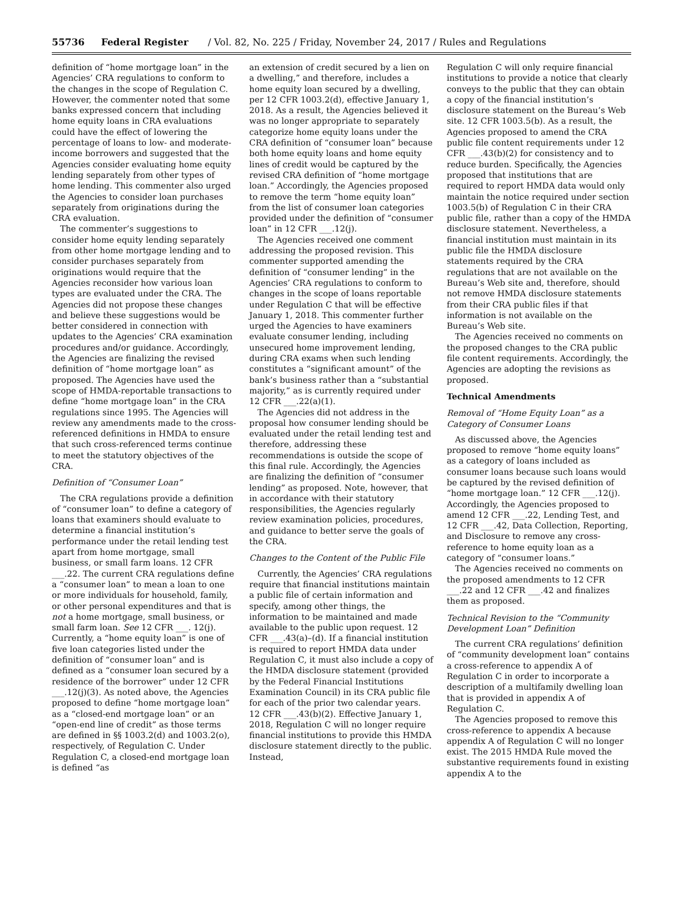55736 Federal Register / Vol. 82, No. 225 / Friday, November 24, 2017 / Rules and Regulations
definition of “home mortgage loan” in the Agencies’ CRA regulations to conform to the changes in the scope of Regulation C. However, the commenter noted that some banks expressed concern that including home equity loans in CRA evaluations could have the effect of lowering the percentage of loans to low- and moderate-income borrowers and suggested that the Agencies consider evaluating home equity lending separately from other types of home lending. This commenter also urged the Agencies to consider loan purchases separately from originations during the CRA evaluation.
The commenter’s suggestions to consider home equity lending separately from other home mortgage lending and to consider purchases separately from originations would require that the Agencies reconsider how various loan types are evaluated under the CRA. The Agencies did not propose these changes and believe these suggestions would be better considered in connection with updates to the Agencies’ CRA examination procedures and/or guidance. Accordingly, the Agencies are finalizing the revised definition of “home mortgage loan” as proposed. The Agencies have used the scope of HMDA-reportable transactions to define “home mortgage loan” in the CRA regulations since 1995. The Agencies will review any amendments made to the cross-referenced definitions in HMDA to ensure that such cross-referenced terms continue to meet the statutory objectives of the CRA.
Definition of “Consumer Loan”
The CRA regulations provide a definition of “consumer loan” to define a category of loans that examiners should evaluate to determine a financial institution’s performance under the retail lending test apart from home mortgage, small business, or small farm loans. 12 CFR ___.22. The current CRA regulations define a “consumer loan” to mean a loan to one or more individuals for household, family, or other personal expenditures and that is not a home mortgage, small business, or small farm loan. See 12 CFR ___. 12(j). Currently, a “home equity loan” is one of five loan categories listed under the definition of “consumer loan” and is defined as a “consumer loan secured by a residence of the borrower” under 12 CFR ___.12(j)(3). As noted above, the Agencies proposed to define “home mortgage loan” as a “closed-end mortgage loan” or an “open-end line of credit” as those terms are defined in §§ 1003.2(d) and 1003.2(o), respectively, of Regulation C. Under Regulation C, a closed-end mortgage loan is defined “as
an extension of credit secured by a lien on a dwelling,” and therefore, includes a home equity loan secured by a dwelling, per 12 CFR 1003.2(d), effective January 1, 2018. As a result, the Agencies believed it was no longer appropriate to separately categorize home equity loans under the CRA definition of “consumer loan” because both home equity loans and home equity lines of credit would be captured by the revised CRA definition of “home mortgage loan.” Accordingly, the Agencies proposed to remove the term “home equity loan” from the list of consumer loan categories provided under the definition of “consumer loan” in 12 CFR ___.12(j).
The Agencies received one comment addressing the proposed revision. This commenter supported amending the definition of “consumer lending” in the Agencies’ CRA regulations to conform to changes in the scope of loans reportable under Regulation C that will be effective January 1, 2018. This commenter further urged the Agencies to have examiners evaluate consumer lending, including unsecured home improvement lending, during CRA exams when such lending constitutes a “significant amount” of the bank’s business rather than a “substantial majority,” as is currently required under 12 CFR ___.22(a)(1).
The Agencies did not address in the proposal how consumer lending should be evaluated under the retail lending test and therefore, addressing these recommendations is outside the scope of this final rule. Accordingly, the Agencies are finalizing the definition of “consumer lending” as proposed. Note, however, that in accordance with their statutory responsibilities, the Agencies regularly review examination policies, procedures, and guidance to better serve the goals of the CRA.
Changes to the Content of the Public File
Currently, the Agencies’ CRA regulations require that financial institutions maintain a public file of certain information and specify, among other things, the information to be maintained and made available to the public upon request. 12 CFR ___.43(a)–(d). If a financial institution is required to report HMDA data under Regulation C, it must also include a copy of the HMDA disclosure statement (provided by the Federal Financial Institutions Examination Council) in its CRA public file for each of the prior two calendar years. 12 CFR ___.43(b)(2). Effective January 1, 2018, Regulation C will no longer require financial institutions to provide this HMDA disclosure statement directly to the public. Instead,
Regulation C will only require financial institutions to provide a notice that clearly conveys to the public that they can obtain a copy of the financial institution’s disclosure statement on the Bureau’s Web site. 12 CFR 1003.5(b). As a result, the Agencies proposed to amend the CRA public file content requirements under 12 CFR ___.43(b)(2) for consistency and to reduce burden. Specifically, the Agencies proposed that institutions that are required to report HMDA data would only maintain the notice required under section 1003.5(b) of Regulation C in their CRA public file, rather than a copy of the HMDA disclosure statement. Nevertheless, a financial institution must maintain in its public file the HMDA disclosure statements required by the CRA regulations that are not available on the Bureau’s Web site and, therefore, should not remove HMDA disclosure statements from their CRA public files if that information is not available on the Bureau’s Web site.
The Agencies received no comments on the proposed changes to the CRA public file content requirements. Accordingly, the Agencies are adopting the revisions as proposed.
Technical Amendments
Removal of “Home Equity Loan” as a Category of Consumer Loans
As discussed above, the Agencies proposed to remove “home equity loans” as a category of loans included as consumer loans because such loans would be captured by the revised definition of “home mortgage loan.” 12 CFR ___.12(j). Accordingly, the Agencies proposed to amend 12 CFR ___.22, Lending Test, and 12 CFR ___.42, Data Collection, Reporting, and Disclosure to remove any cross-reference to home equity loan as a category of “consumer loans.”
The Agencies received no comments on the proposed amendments to 12 CFR ___.22 and 12 CFR ___.42 and finalizes them as proposed.
Technical Revision to the “Community Development Loan” Definition
The current CRA regulations’ definition of “community development loan” contains a cross-reference to appendix A of Regulation C in order to incorporate a description of a multifamily dwelling loan that is provided in appendix A of Regulation C.
The Agencies proposed to remove this cross-reference to appendix A because appendix A of Regulation C will no longer exist. The 2015 HMDA Rule moved the substantive requirements found in existing appendix A to the